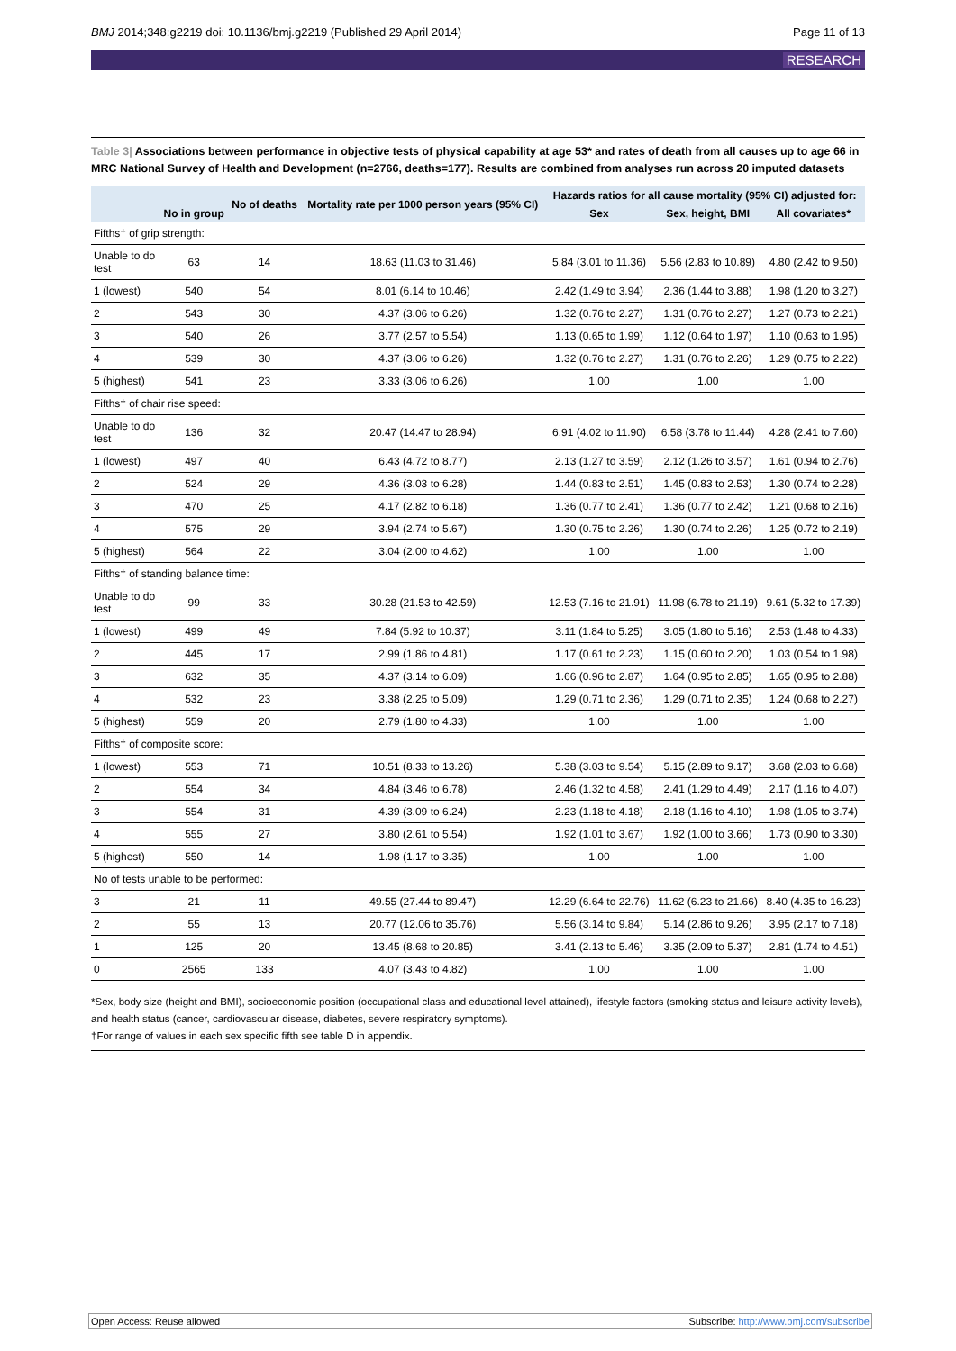BMJ 2014;348:g2219 doi: 10.1136/bmj.g2219 (Published 29 April 2014) Page 11 of 13
RESEARCH
Table 3| Associations between performance in objective tests of physical capability at age 53* and rates of death from all causes up to age 66 in MRC National Survey of Health and Development (n=2766, deaths=177). Results are combined from analyses run across 20 imputed datasets
| | No in group | No of deaths | Mortality rate per 1000 person years (95% CI) | Hazards ratios for all cause mortality (95% CI) adjusted for: | | |
| --- | --- | --- | --- | --- | --- | --- |
| | | | | Sex | Sex, height, BMI | All covariates* |
| Fifths† of grip strength: | | | | | | |
| Unable to do test | 63 | 14 | 18.63 (11.03 to 31.46) | 5.84 (3.01 to 11.36) | 5.56 (2.83 to 10.89) | 4.80 (2.42 to 9.50) |
| 1 (lowest) | 540 | 54 | 8.01 (6.14 to 10.46) | 2.42 (1.49 to 3.94) | 2.36 (1.44 to 3.88) | 1.98 (1.20 to 3.27) |
| 2 | 543 | 30 | 4.37 (3.06 to 6.26) | 1.32 (0.76 to 2.27) | 1.31 (0.76 to 2.27) | 1.27 (0.73 to 2.21) |
| 3 | 540 | 26 | 3.77 (2.57 to 5.54) | 1.13 (0.65 to 1.99) | 1.12 (0.64 to 1.97) | 1.10 (0.63 to 1.95) |
| 4 | 539 | 30 | 4.37 (3.06 to 6.26) | 1.32 (0.76 to 2.27) | 1.31 (0.76 to 2.26) | 1.29 (0.75 to 2.22) |
| 5 (highest) | 541 | 23 | 3.33 (3.06 to 6.26) | 1.00 | 1.00 | 1.00 |
| Fifths† of chair rise speed: | | | | | | |
| Unable to do test | 136 | 32 | 20.47 (14.47 to 28.94) | 6.91 (4.02 to 11.90) | 6.58 (3.78 to 11.44) | 4.28 (2.41 to 7.60) |
| 1 (lowest) | 497 | 40 | 6.43 (4.72 to 8.77) | 2.13 (1.27 to 3.59) | 2.12 (1.26 to 3.57) | 1.61 (0.94 to 2.76) |
| 2 | 524 | 29 | 4.36 (3.03 to 6.28) | 1.44 (0.83 to 2.51) | 1.45 (0.83 to 2.53) | 1.30 (0.74 to 2.28) |
| 3 | 470 | 25 | 4.17 (2.82 to 6.18) | 1.36 (0.77 to 2.41) | 1.36 (0.77 to 2.42) | 1.21 (0.68 to 2.16) |
| 4 | 575 | 29 | 3.94 (2.74 to 5.67) | 1.30 (0.75 to 2.26) | 1.30 (0.74 to 2.26) | 1.25 (0.72 to 2.19) |
| 5 (highest) | 564 | 22 | 3.04 (2.00 to 4.62) | 1.00 | 1.00 | 1.00 |
| Fifths† of standing balance time: | | | | | | |
| Unable to do test | 99 | 33 | 30.28 (21.53 to 42.59) | 12.53 (7.16 to 21.91) | 11.98 (6.78 to 21.19) | 9.61 (5.32 to 17.39) |
| 1 (lowest) | 499 | 49 | 7.84 (5.92 to 10.37) | 3.11 (1.84 to 5.25) | 3.05 (1.80 to 5.16) | 2.53 (1.48 to 4.33) |
| 2 | 445 | 17 | 2.99 (1.86 to 4.81) | 1.17 (0.61 to 2.23) | 1.15 (0.60 to 2.20) | 1.03 (0.54 to 1.98) |
| 3 | 632 | 35 | 4.37 (3.14 to 6.09) | 1.66 (0.96 to 2.87) | 1.64 (0.95 to 2.85) | 1.65 (0.95 to 2.88) |
| 4 | 532 | 23 | 3.38 (2.25 to 5.09) | 1.29 (0.71 to 2.36) | 1.29 (0.71 to 2.35) | 1.24 (0.68 to 2.27) |
| 5 (highest) | 559 | 20 | 2.79 (1.80 to 4.33) | 1.00 | 1.00 | 1.00 |
| Fifths† of composite score: | | | | | | |
| 1 (lowest) | 553 | 71 | 10.51 (8.33 to 13.26) | 5.38 (3.03 to 9.54) | 5.15 (2.89 to 9.17) | 3.68 (2.03 to 6.68) |
| 2 | 554 | 34 | 4.84 (3.46 to 6.78) | 2.46 (1.32 to 4.58) | 2.41 (1.29 to 4.49) | 2.17 (1.16 to 4.07) |
| 3 | 554 | 31 | 4.39 (3.09 to 6.24) | 2.23 (1.18 to 4.18) | 2.18 (1.16 to 4.10) | 1.98 (1.05 to 3.74) |
| 4 | 555 | 27 | 3.80 (2.61 to 5.54) | 1.92 (1.01 to 3.67) | 1.92 (1.00 to 3.66) | 1.73 (0.90 to 3.30) |
| 5 (highest) | 550 | 14 | 1.98 (1.17 to 3.35) | 1.00 | 1.00 | 1.00 |
| No of tests unable to be performed: | | | | | | |
| 3 | 21 | 11 | 49.55 (27.44 to 89.47) | 12.29 (6.64 to 22.76) | 11.62 (6.23 to 21.66) | 8.40 (4.35 to 16.23) |
| 2 | 55 | 13 | 20.77 (12.06 to 35.76) | 5.56 (3.14 to 9.84) | 5.14 (2.86 to 9.26) | 3.95 (2.17 to 7.18) |
| 1 | 125 | 20 | 13.45 (8.68 to 20.85) | 3.41 (2.13 to 5.46) | 3.35 (2.09 to 5.37) | 2.81 (1.74 to 4.51) |
| 0 | 2565 | 133 | 4.07 (3.43 to 4.82) | 1.00 | 1.00 | 1.00 |
*Sex, body size (height and BMI), socioeconomic position (occupational class and educational level attained), lifestyle factors (smoking status and leisure activity levels), and health status (cancer, cardiovascular disease, diabetes, severe respiratory symptoms).
†For range of values in each sex specific fifth see table D in appendix.
Open Access: Reuse allowed Subscribe: http://www.bmj.com/subscribe